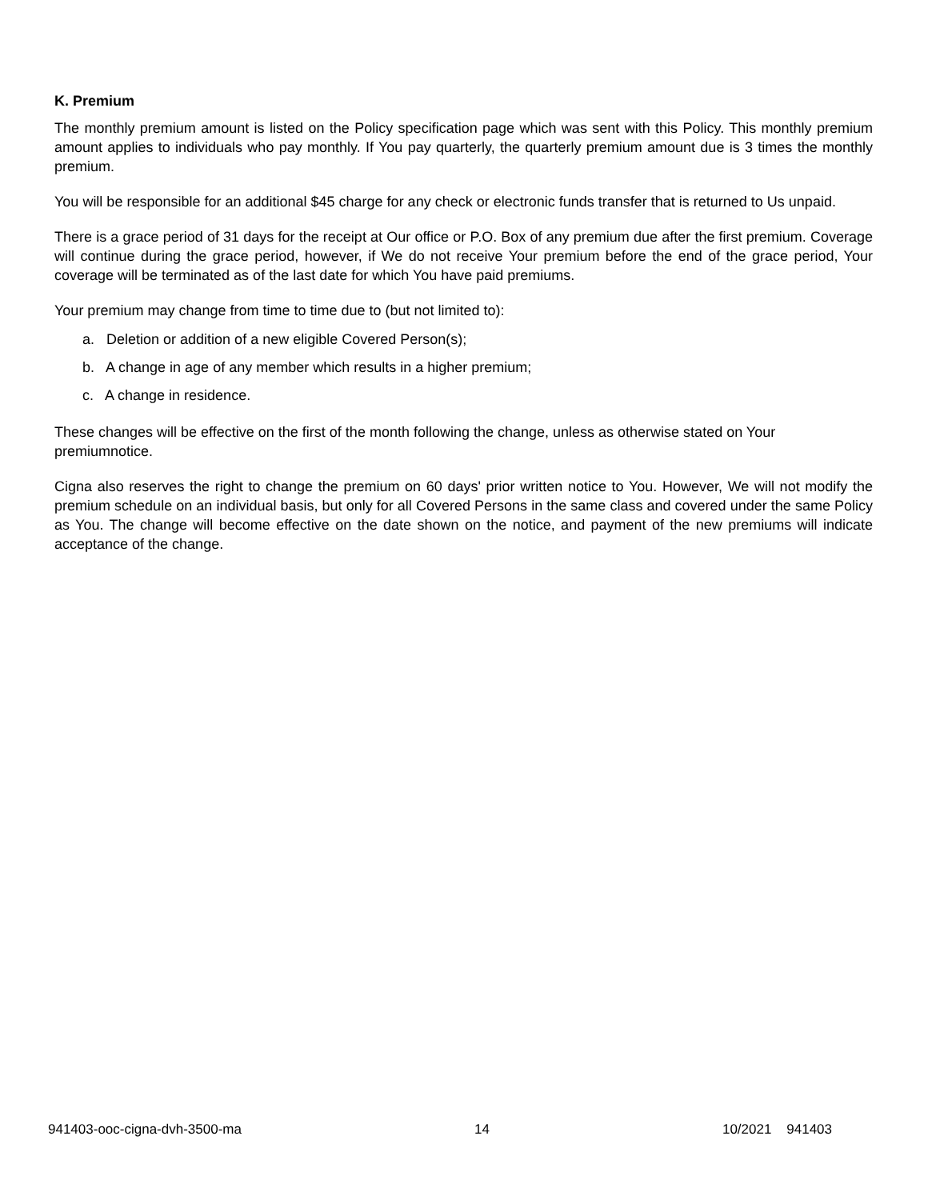K. Premium
The monthly premium amount is listed on the Policy specification page which was sent with this Policy. This monthly premium amount applies to individuals who pay monthly. If You pay quarterly, the quarterly premium amount due is 3 times the monthly premium.
You will be responsible for an additional $45 charge for any check or electronic funds transfer that is returned to Us unpaid.
There is a grace period of 31 days for the receipt at Our office or P.O. Box of any premium due after the first premium. Coverage will continue during the grace period, however, if We do not receive Your premium before the end of the grace period, Your coverage will be terminated as of the last date for which You have paid premiums.
Your premium may change from time to time due to (but not limited to):
a. Deletion or addition of a new eligible Covered Person(s);
b. A change in age of any member which results in a higher premium;
c. A change in residence.
These changes will be effective on the first of the month following the change, unless as otherwise stated on Your premiumnotice.
Cigna also reserves the right to change the premium on 60 days' prior written notice to You. However, We will not modify the premium schedule on an individual basis, but only for all Covered Persons in the same class and covered under the same Policy as You. The change will become effective on the date shown on the notice, and payment of the new premiums will indicate acceptance of the change.
941403-ooc-cigna-dvh-3500-ma 14 10/2021 941403